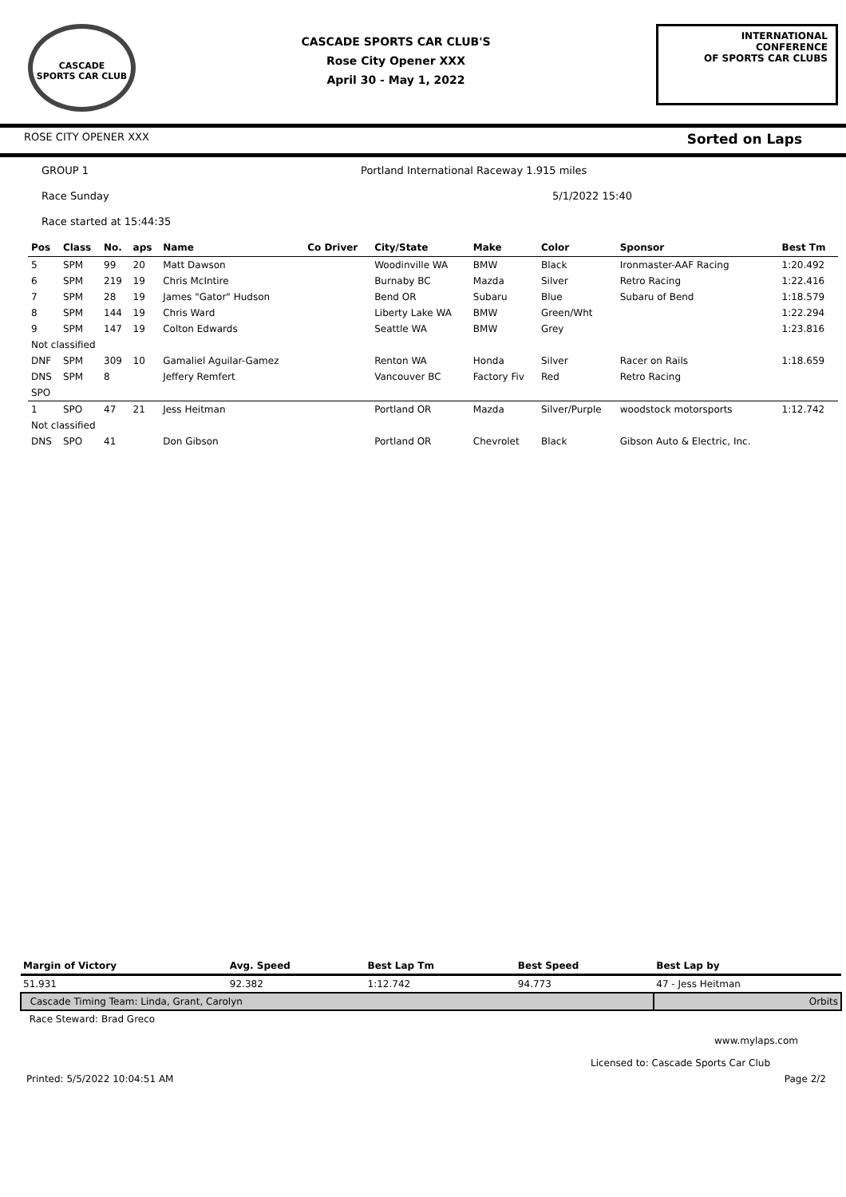CASCADE
SPORTS CAR CLUB
CASCADE SPORTS CAR CLUB'S
Rose City Opener XXX
April 30 - May 1, 2022
INTERNATIONAL CONFERENCE
OF SPORTS CAR CLUBS
ROSE CITY OPENER XXX Sorted on Laps
GROUP 1 Portland International Raceway 1.915 miles
Race Sunday 5/1/2022 15:40
Race started at 15:44:35
| Pos | Class | No. | aps | Name | Co Driver | City/State | Make | Color | Sponsor | Best Tm |
| --- | --- | --- | --- | --- | --- | --- | --- | --- | --- | --- |
| 5 | SPM | 99 | 20 | Matt Dawson | | Woodinville WA | BMW | Black | Ironmaster-AAF Racing | 1:20.492 |
| 6 | SPM | 219 | 19 | Chris McIntire | | Burnaby BC | Mazda | Silver | Retro Racing | 1:22.416 |
| 7 | SPM | 28 | 19 | James "Gator" Hudson | | Bend OR | Subaru | Blue | Subaru of Bend | 1:18.579 |
| 8 | SPM | 144 | 19 | Chris Ward | | Liberty Lake WA | BMW | Green/Wht | | 1:22.294 |
| 9 | SPM | 147 | 19 | Colton Edwards | | Seattle WA | BMW | Grey | | 1:23.816 |
| Not classified | | | | | | | | | | |
| DNF | SPM | 309 | 10 | Gamaliel Aguilar-Gamez | | Renton WA | Honda | Silver | Racer on Rails | 1:18.659 |
| DNS | SPM | 8 | | Jeffery Remfert | | Vancouver BC | Factory Fiv | Red | Retro Racing | |
| SPO | | | | | | | | | | |
| 1 | SPO | 47 | 21 | Jess Heitman | | Portland OR | Mazda | Silver/Purple | woodstock motorsports | 1:12.742 |
| Not classified | | | | | | | | | | |
| DNS | SPO | 41 | | Don Gibson | | Portland OR | Chevrolet | Black | Gibson Auto & Electric, Inc. | |
| Margin of Victory | Avg. Speed | Best Lap Tm | Best Speed | Best Lap by |
| --- | --- | --- | --- | --- |
| 51.931 | 92.382 | 1:12.742 | 94.773 | 47 - Jess Heitman |
| Cascade Timing Team: Linda, Grant, Carolyn | | | | Orbits |
| Race Steward: Brad Greco | | | | |
www.mylaps.com
Licensed to: Cascade Sports Car Club
Printed: 5/5/2022 10:04:51 AM Page 2/2